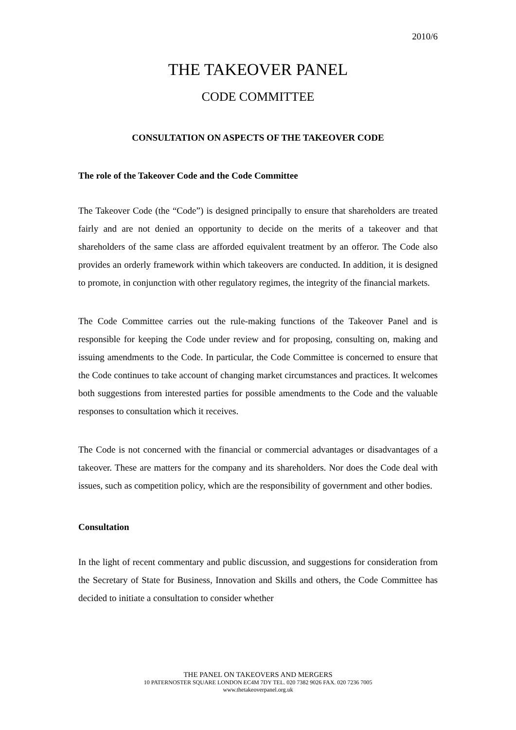2010/6
THE TAKEOVER PANEL
CODE COMMITTEE
CONSULTATION ON ASPECTS OF THE TAKEOVER CODE
The role of the Takeover Code and the Code Committee
The Takeover Code (the “Code”) is designed principally to ensure that shareholders are treated fairly and are not denied an opportunity to decide on the merits of a takeover and that shareholders of the same class are afforded equivalent treatment by an offeror. The Code also provides an orderly framework within which takeovers are conducted. In addition, it is designed to promote, in conjunction with other regulatory regimes, the integrity of the financial markets.
The Code Committee carries out the rule-making functions of the Takeover Panel and is responsible for keeping the Code under review and for proposing, consulting on, making and issuing amendments to the Code. In particular, the Code Committee is concerned to ensure that the Code continues to take account of changing market circumstances and practices. It welcomes both suggestions from interested parties for possible amendments to the Code and the valuable responses to consultation which it receives.
The Code is not concerned with the financial or commercial advantages or disadvantages of a takeover. These are matters for the company and its shareholders. Nor does the Code deal with issues, such as competition policy, which are the responsibility of government and other bodies.
Consultation
In the light of recent commentary and public discussion, and suggestions for consideration from the Secretary of State for Business, Innovation and Skills and others, the Code Committee has decided to initiate a consultation to consider whether
THE PANEL ON TAKEOVERS AND MERGERS
10 PATERNOSTER SQUARE LONDON EC4M 7DY TEL. 020 7382 9026 FAX. 020 7236 7005
www.thetakeoverpanel.org.uk